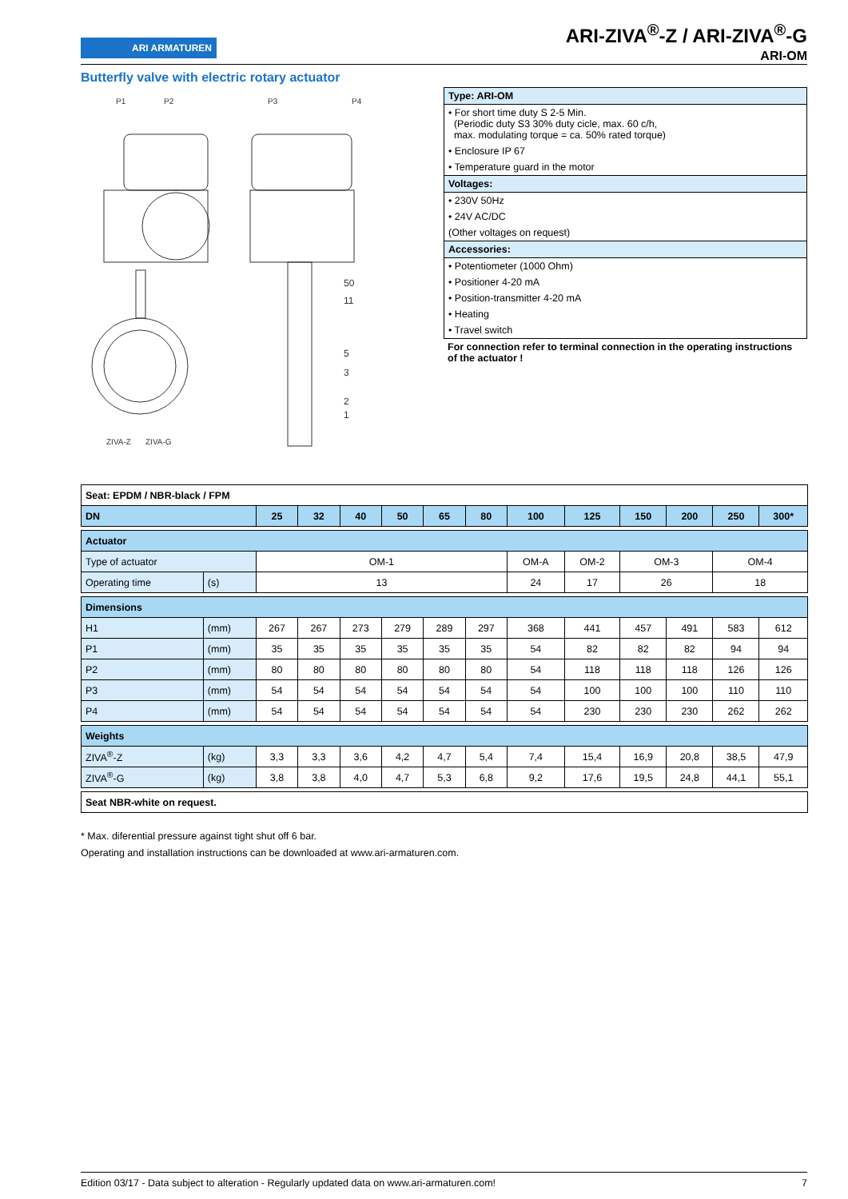ARI ARMATUREN
ARI-ZIVA<sup>®</sup>-Z / ARI-ZIVA<sup>®</sup>-G
ARI-OM
Butterfly valve with electric rotary actuator
P1
P2
P3
P4
50
11
5
3
2
1
ZIVA-Z
ZIVA-G
| Type: ARI-OM |
| • For short time duty S 2-5 Min. (Periodic duty S3 30% duty cicle, max. 60 c/h, max. modulating torque = ca. 50% rated torque) |
| • Enclosure IP 67 |
| • Temperature guard in the motor |
| Voltages: |
| • 230V 50Hz |
| • 24V AC/DC |
| (Other voltages on request) |
| Accessories: |
| • Potentiometer (1000 Ohm) |
| • Positioner 4-20 mA |
| • Position-transmitter 4-20 mA |
| • Heating |
| • Travel switch |
For connection refer to terminal connection in the operating instructions of the actuator !
| Seat: EPDM / NBR-black / FPM | | | | | | | | | | | | | |
| DN | | 25 | 32 | 40 | 50 | 65 | 80 | 100 | 125 | 150 | 200 | 250 | 300* |
| Actuator | | | | | | | | | | | | | |
| Type of actuator | | OM-1 | | | | | | OM-A | OM-2 | OM-3 | | OM-4 | |
| Operating time | (s) | 13 | | | | | | 24 | 17 | 26 | | 18 | |
| Dimensions | | | | | | | | | | | | | |
| H1 | (mm) | 267 | 267 | 273 | 279 | 289 | 297 | 368 | 441 | 457 | 491 | 583 | 612 |
| P1 | (mm) | 35 | 35 | 35 | 35 | 35 | 35 | 54 | 82 | 82 | 82 | 94 | 94 |
| P2 | (mm) | 80 | 80 | 80 | 80 | 80 | 80 | 54 | 118 | 118 | 118 | 126 | 126 |
| P3 | (mm) | 54 | 54 | 54 | 54 | 54 | 54 | 54 | 100 | 100 | 100 | 110 | 110 |
| P4 | (mm) | 54 | 54 | 54 | 54 | 54 | 54 | 54 | 230 | 230 | 230 | 262 | 262 |
| Weights | | | | | | | | | | | | | |
| ZIVA<sup>®</sup>-Z | (kg) | 3,3 | 3,3 | 3,6 | 4,2 | 4,7 | 5,4 | 7,4 | 15,4 | 16,9 | 20,8 | 38,5 | 47,9 |
| ZIVA<sup>®</sup>-G | (kg) | 3,8 | 3,8 | 4,0 | 4,7 | 5,3 | 6,8 | 9,2 | 17,6 | 19,5 | 24,8 | 44,1 | 55,1 |
| Seat NBR-white on request. | | | | | | | | | | | | | |
* Max. diferential pressure against tight shut off 6 bar.
Operating and installation instructions can be downloaded at www.ari-armaturen.com.
Edition 03/17 - Data subject to alteration - Regularly updated data on www.ari-armaturen.com! 7